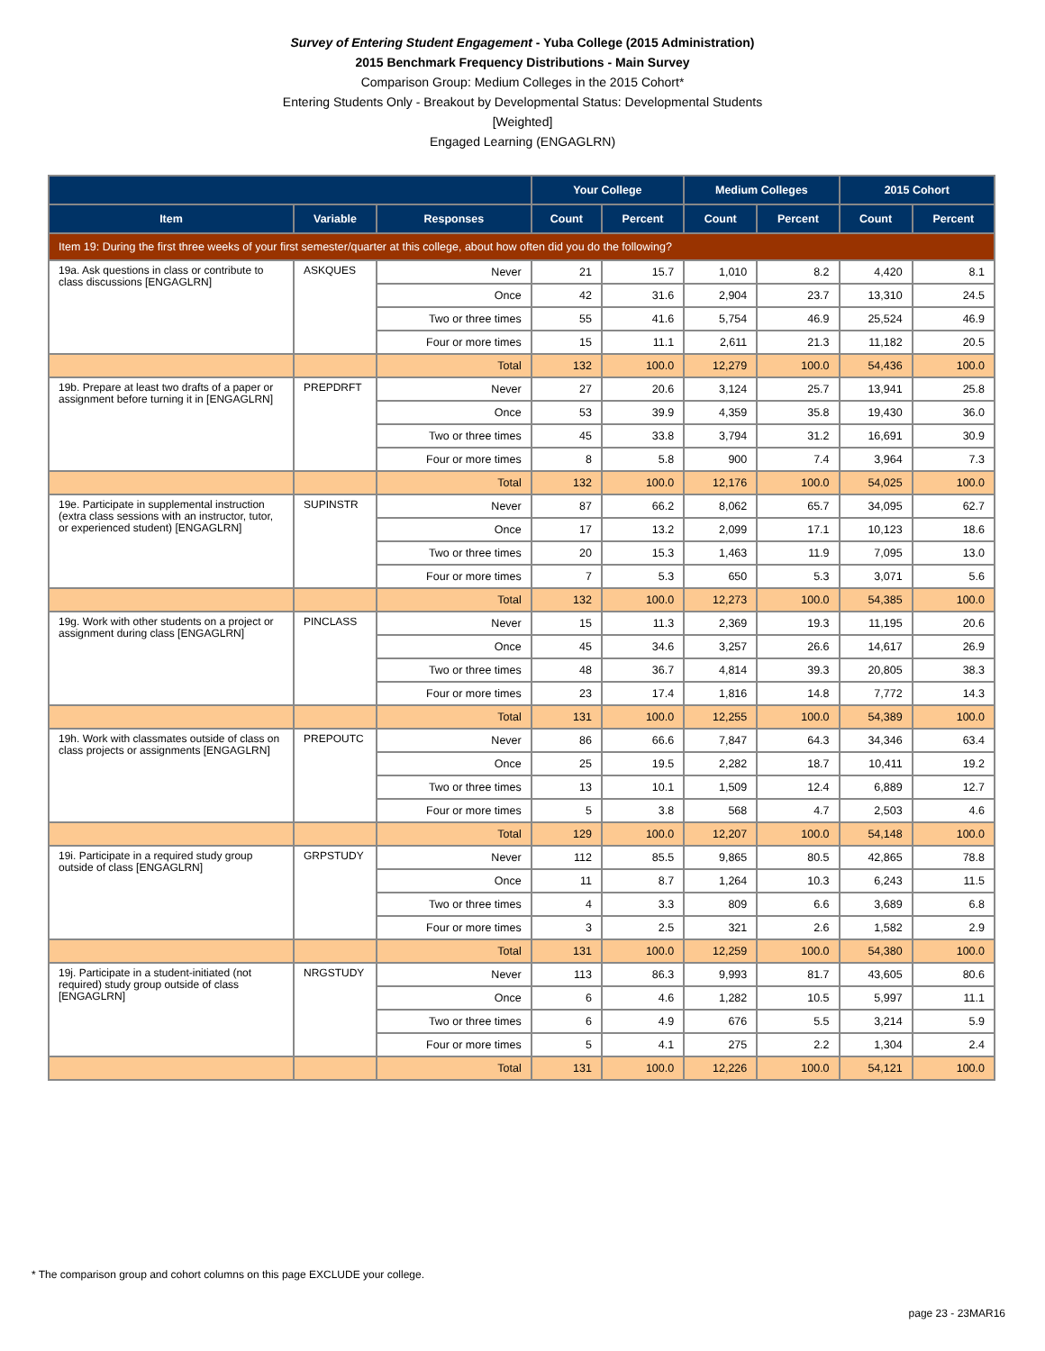Survey of Entering Student Engagement - Yuba College (2015 Administration)
2015 Benchmark Frequency Distributions - Main Survey
Comparison Group: Medium Colleges in the 2015 Cohort*
Entering Students Only - Breakout by Developmental Status: Developmental Students
[Weighted]
Engaged Learning (ENGAGLRN)
| | | | Your College | | Medium Colleges | | 2015 Cohort | |
| --- | --- | --- | --- | --- | --- | --- | --- | --- |
| Item | Variable | Responses | Count | Percent | Count | Percent | Count | Percent |
| Item 19: During the first three weeks of your first semester/quarter at this college, about how often did you do the following? | | | | | | | | |
| 19a. Ask questions in class or contribute to class discussions [ENGAGLRN] | ASKQUES | Never | 21 | 15.7 | 1,010 | 8.2 | 4,420 | 8.1 |
| | | Once | 42 | 31.6 | 2,904 | 23.7 | 13,310 | 24.5 |
| | | Two or three times | 55 | 41.6 | 5,754 | 46.9 | 25,524 | 46.9 |
| | | Four or more times | 15 | 11.1 | 2,611 | 21.3 | 11,182 | 20.5 |
| | | Total | 132 | 100.0 | 12,279 | 100.0 | 54,436 | 100.0 |
| 19b. Prepare at least two drafts of a paper or assignment before turning it in [ENGAGLRN] | PREPDRFT | Never | 27 | 20.6 | 3,124 | 25.7 | 13,941 | 25.8 |
| | | Once | 53 | 39.9 | 4,359 | 35.8 | 19,430 | 36.0 |
| | | Two or three times | 45 | 33.8 | 3,794 | 31.2 | 16,691 | 30.9 |
| | | Four or more times | 8 | 5.8 | 900 | 7.4 | 3,964 | 7.3 |
| | | Total | 132 | 100.0 | 12,176 | 100.0 | 54,025 | 100.0 |
| 19e. Participate in supplemental instruction (extra class sessions with an instructor, tutor, or experienced student) [ENGAGLRN] | SUPINSTR | Never | 87 | 66.2 | 8,062 | 65.7 | 34,095 | 62.7 |
| | | Once | 17 | 13.2 | 2,099 | 17.1 | 10,123 | 18.6 |
| | | Two or three times | 20 | 15.3 | 1,463 | 11.9 | 7,095 | 13.0 |
| | | Four or more times | 7 | 5.3 | 650 | 5.3 | 3,071 | 5.6 |
| | | Total | 132 | 100.0 | 12,273 | 100.0 | 54,385 | 100.0 |
| 19g. Work with other students on a project or assignment during class [ENGAGLRN] | PINCLASS | Never | 15 | 11.3 | 2,369 | 19.3 | 11,195 | 20.6 |
| | | Once | 45 | 34.6 | 3,257 | 26.6 | 14,617 | 26.9 |
| | | Two or three times | 48 | 36.7 | 4,814 | 39.3 | 20,805 | 38.3 |
| | | Four or more times | 23 | 17.4 | 1,816 | 14.8 | 7,772 | 14.3 |
| | | Total | 131 | 100.0 | 12,255 | 100.0 | 54,389 | 100.0 |
| 19h. Work with classmates outside of class on class projects or assignments [ENGAGLRN] | PREPOUTC | Never | 86 | 66.6 | 7,847 | 64.3 | 34,346 | 63.4 |
| | | Once | 25 | 19.5 | 2,282 | 18.7 | 10,411 | 19.2 |
| | | Two or three times | 13 | 10.1 | 1,509 | 12.4 | 6,889 | 12.7 |
| | | Four or more times | 5 | 3.8 | 568 | 4.7 | 2,503 | 4.6 |
| | | Total | 129 | 100.0 | 12,207 | 100.0 | 54,148 | 100.0 |
| 19i. Participate in a required study group outside of class [ENGAGLRN] | GRPSTUDY | Never | 112 | 85.5 | 9,865 | 80.5 | 42,865 | 78.8 |
| | | Once | 11 | 8.7 | 1,264 | 10.3 | 6,243 | 11.5 |
| | | Two or three times | 4 | 3.3 | 809 | 6.6 | 3,689 | 6.8 |
| | | Four or more times | 3 | 2.5 | 321 | 2.6 | 1,582 | 2.9 |
| | | Total | 131 | 100.0 | 12,259 | 100.0 | 54,380 | 100.0 |
| 19j. Participate in a student-initiated (not required) study group outside of class [ENGAGLRN] | NRGSTUDY | Never | 113 | 86.3 | 9,993 | 81.7 | 43,605 | 80.6 |
| | | Once | 6 | 4.6 | 1,282 | 10.5 | 5,997 | 11.1 |
| | | Two or three times | 6 | 4.9 | 676 | 5.5 | 3,214 | 5.9 |
| | | Four or more times | 5 | 4.1 | 275 | 2.2 | 1,304 | 2.4 |
| | | Total | 131 | 100.0 | 12,226 | 100.0 | 54,121 | 100.0 |
* The comparison group and cohort columns on this page EXCLUDE your college.
page 23 - 23MAR16